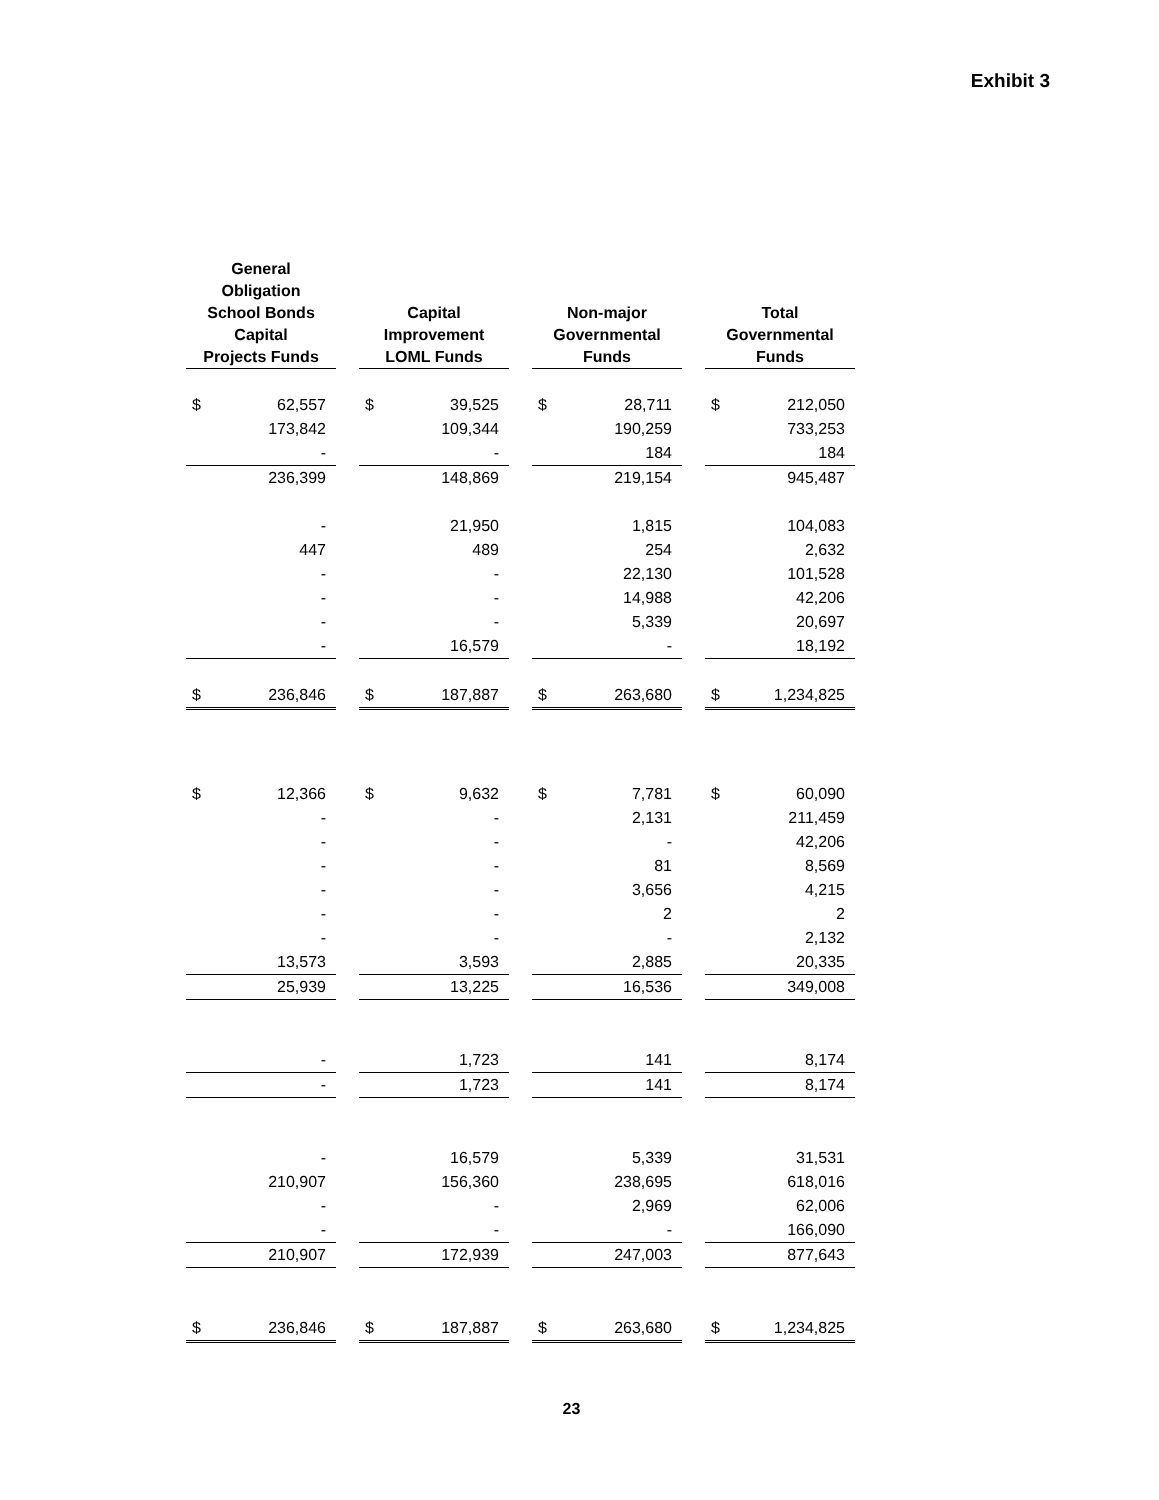Exhibit 3
| General Obligation School Bonds Capital Projects Funds | | | Capital Improvement LOML Funds | | | Non-major Governmental Funds | | | Total Governmental Funds | |
| $ | 62,557 | | $ | 39,525 | | $ | 28,711 | | $ | 212,050 |
| | 173,842 | | | 109,344 | | | 190,259 | | | 733,253 |
| | - | | | - | | | 184 | | | 184 |
| | 236,399 | | | 148,869 | | | 219,154 | | | 945,487 |
| | - | | | 21,950 | | | 1,815 | | | 104,083 |
| | 447 | | | 489 | | | 254 | | | 2,632 |
| | - | | | - | | | 22,130 | | | 101,528 |
| | - | | | - | | | 14,988 | | | 42,206 |
| | - | | | - | | | 5,339 | | | 20,697 |
| | - | | | 16,579 | | | - | | | 18,192 |
| $ | 236,846 | | $ | 187,887 | | $ | 263,680 | | $ | 1,234,825 |
| $ | 12,366 | | $ | 9,632 | | $ | 7,781 | | $ | 60,090 |
| | - | | | - | | | 2,131 | | | 211,459 |
| | - | | | - | | | - | | | 42,206 |
| | - | | | - | | | 81 | | | 8,569 |
| | - | | | - | | | 3,656 | | | 4,215 |
| | - | | | - | | | 2 | | | 2 |
| | - | | | - | | | - | | | 2,132 |
| | 13,573 | | | 3,593 | | | 2,885 | | | 20,335 |
| | 25,939 | | | 13,225 | | | 16,536 | | | 349,008 |
| | - | | | 1,723 | | | 141 | | | 8,174 |
| | - | | | 1,723 | | | 141 | | | 8,174 |
| | - | | | 16,579 | | | 5,339 | | | 31,531 |
| | 210,907 | | | 156,360 | | | 238,695 | | | 618,016 |
| | - | | | - | | | 2,969 | | | 62,006 |
| | - | | | - | | | - | | | 166,090 |
| | 210,907 | | | 172,939 | | | 247,003 | | | 877,643 |
| $ | 236,846 | | $ | 187,887 | | $ | 263,680 | | $ | 1,234,825 |
23